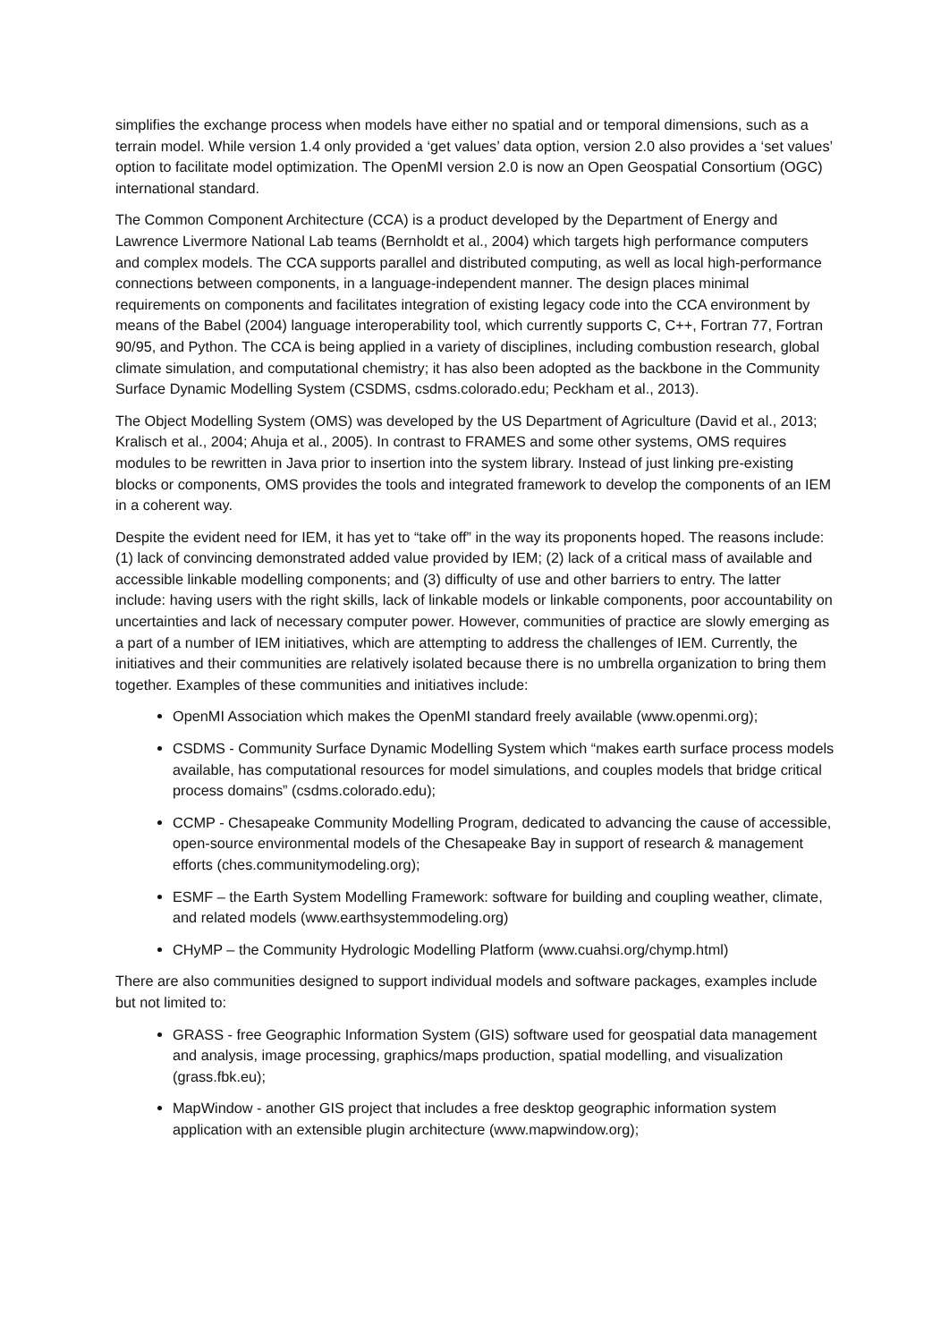simplifies the exchange process when models have either no spatial and or temporal dimensions, such as a terrain model. While version 1.4 only provided a ‘get values’ data option, version 2.0 also provides a ‘set values’ option to facilitate model optimization. The OpenMI version 2.0 is now an Open Geospatial Consortium (OGC) international standard.
The Common Component Architecture (CCA) is a product developed by the Department of Energy and Lawrence Livermore National Lab teams (Bernholdt et al., 2004) which targets high performance computers and complex models. The CCA supports parallel and distributed computing, as well as local high-performance connections between components, in a language-independent manner. The design places minimal requirements on components and facilitates integration of existing legacy code into the CCA environment by means of the Babel (2004) language interoperability tool, which currently supports C, C++, Fortran 77, Fortran 90/95, and Python. The CCA is being applied in a variety of disciplines, including combustion research, global climate simulation, and computational chemistry; it has also been adopted as the backbone in the Community Surface Dynamic Modelling System (CSDMS, csdms.colorado.edu; Peckham et al., 2013).
The Object Modelling System (OMS) was developed by the US Department of Agriculture (David et al., 2013; Kralisch et al., 2004; Ahuja et al., 2005). In contrast to FRAMES and some other systems, OMS requires modules to be rewritten in Java prior to insertion into the system library. Instead of just linking pre-existing blocks or components, OMS provides the tools and integrated framework to develop the components of an IEM in a coherent way.
Despite the evident need for IEM, it has yet to “take off” in the way its proponents hoped. The reasons include: (1) lack of convincing demonstrated added value provided by IEM; (2) lack of a critical mass of available and accessible linkable modelling components; and (3) difficulty of use and other barriers to entry. The latter include: having users with the right skills, lack of linkable models or linkable components, poor accountability on uncertainties and lack of necessary computer power. However, communities of practice are slowly emerging as a part of a number of IEM initiatives, which are attempting to address the challenges of IEM. Currently, the initiatives and their communities are relatively isolated because there is no umbrella organization to bring them together. Examples of these communities and initiatives include:
OpenMI Association which makes the OpenMI standard freely available (www.openmi.org);
CSDMS - Community Surface Dynamic Modelling System which “makes earth surface process models available, has computational resources for model simulations, and couples models that bridge critical process domains” (csdms.colorado.edu);
CCMP - Chesapeake Community Modelling Program, dedicated to advancing the cause of accessible, open-source environmental models of the Chesapeake Bay in support of research & management efforts (ches.communitymodeling.org);
ESMF – the Earth System Modelling Framework: software for building and coupling weather, climate, and related models (www.earthsystemmodeling.org)
CHyMP – the Community Hydrologic Modelling Platform (www.cuahsi.org/chymp.html)
There are also communities designed to support individual models and software packages, examples include but not limited to:
GRASS - free Geographic Information System (GIS) software used for geospatial data management and analysis, image processing, graphics/maps production, spatial modelling, and visualization (grass.fbk.eu);
MapWindow - another GIS project that includes a free desktop geographic information system application with an extensible plugin architecture (www.mapwindow.org);